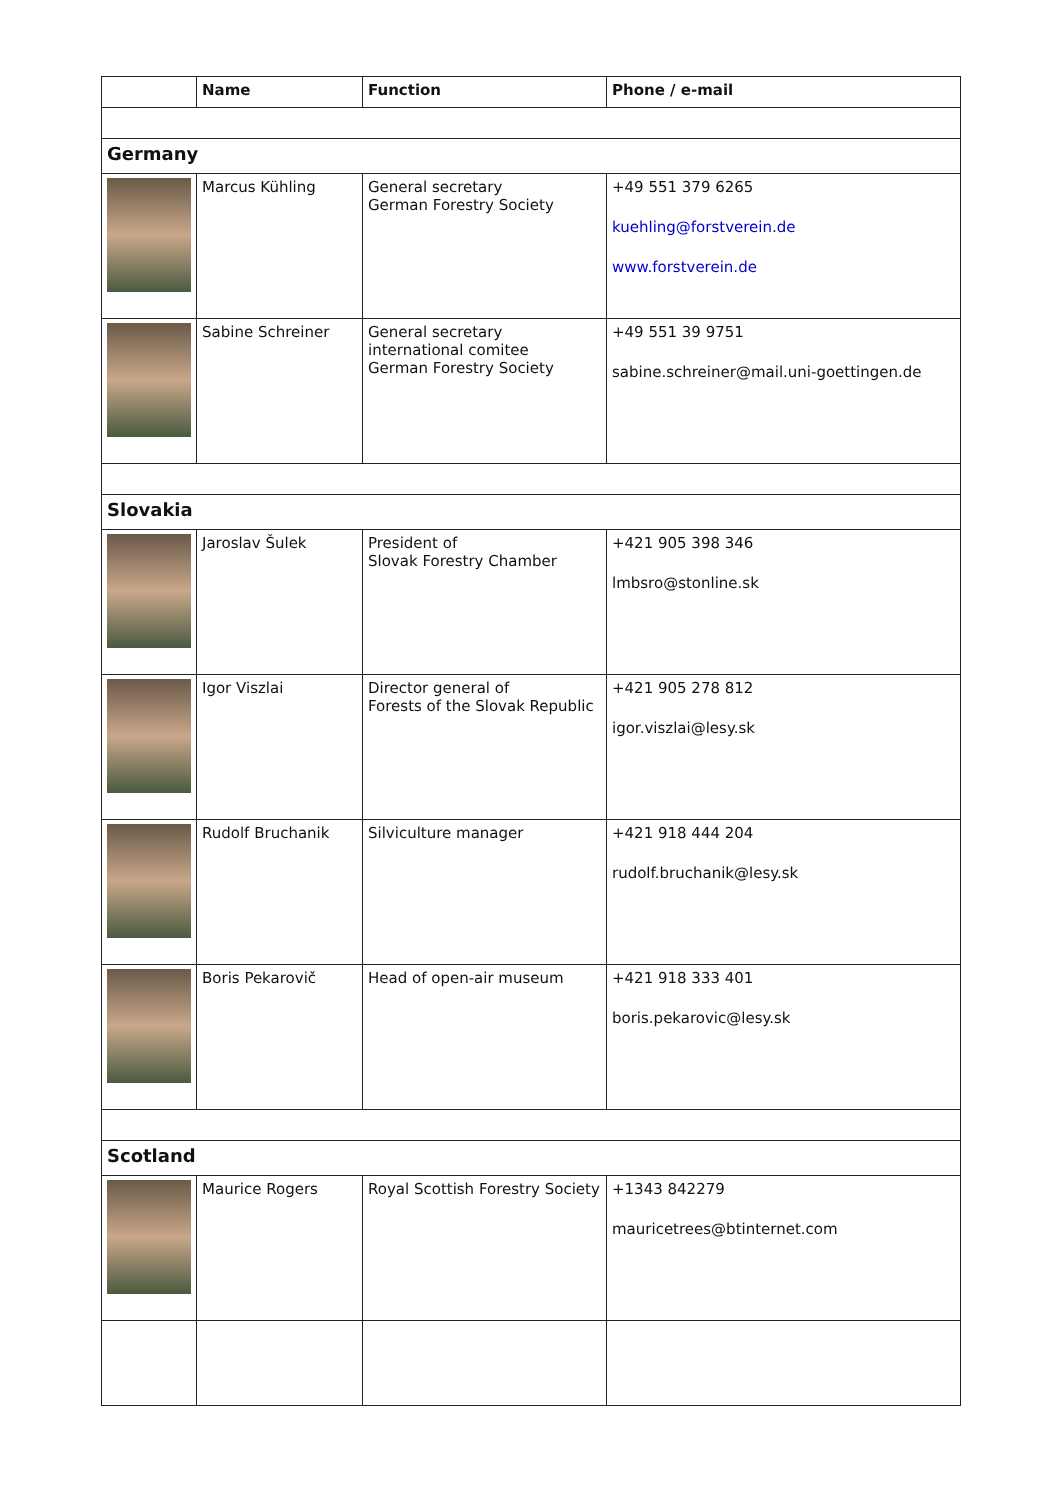| | Name | Function | Phone / e-mail |
| --- | --- | --- | --- |
| Germany | | | |
| | Marcus Kühling | General secretary German Forestry Society | +49 551 379 6265 kuehling@forstverein.de www.forstverein.de |
| | Sabine Schreiner | General secretary international comitee German Forestry Society | +49 551 39 9751 sabine.schreiner@mail.uni-goettingen.de |
| Slovakia | | | |
| | Jaroslav Šulek | President of Slovak Forestry Chamber | +421 905 398 346 lmbsro@stonline.sk |
| | Igor Viszlai | Director general of Forests of the Slovak Republic | +421 905 278 812 igor.viszlai@lesy.sk |
| | Rudolf Bruchanik | Silviculture manager | +421 918 444 204 rudolf.bruchanik@lesy.sk |
| | Boris Pekarovič | Head of open-air museum | +421 918 333 401 boris.pekarovic@lesy.sk |
| Scotland | | | |
| | Maurice Rogers | Royal Scottish Forestry Society | +1343 842279 mauricetrees@btinternet.com |